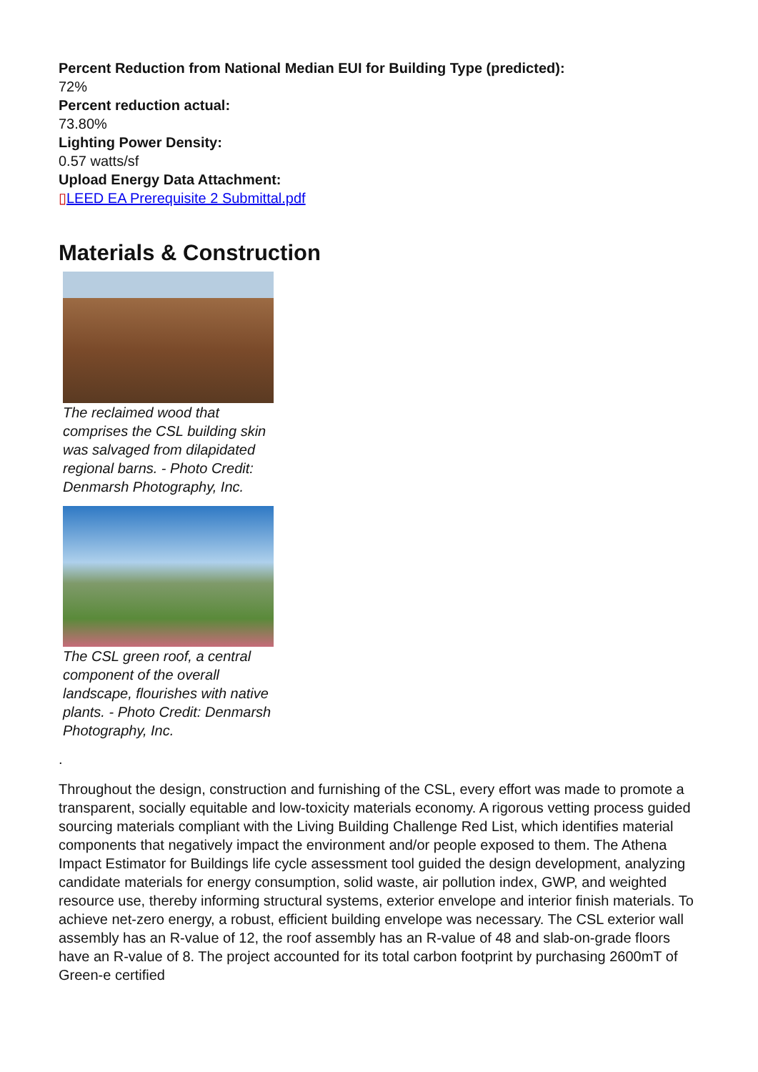Percent Reduction from National Median EUI for Building Type (predicted):
72%
Percent reduction actual:
73.80%
Lighting Power Density:
0.57 watts/sf
Upload Energy Data Attachment:
▯LEED EA Prerequisite 2 Submittal.pdf
Materials & Construction
The reclaimed wood that comprises the CSL building skin was salvaged from dilapidated regional barns. - Photo Credit: Denmarsh Photography, Inc.
The CSL green roof, a central component of the overall landscape, flourishes with native plants. - Photo Credit: Denmarsh Photography, Inc.
.
Throughout the design, construction and furnishing of the CSL, every effort was made to promote a transparent, socially equitable and low-toxicity materials economy. A rigorous vetting process guided sourcing materials compliant with the Living Building Challenge Red List, which identifies material components that negatively impact the environment and/or people exposed to them. The Athena Impact Estimator for Buildings life cycle assessment tool guided the design development, analyzing candidate materials for energy consumption, solid waste, air pollution index, GWP, and weighted resource use, thereby informing structural systems, exterior envelope and interior finish materials. To achieve net-zero energy, a robust, efficient building envelope was necessary. The CSL exterior wall assembly has an R-value of 12, the roof assembly has an R-value of 48 and slab-on-grade floors have an R-value of 8. The project accounted for its total carbon footprint by purchasing 2600mT of Green-e certified